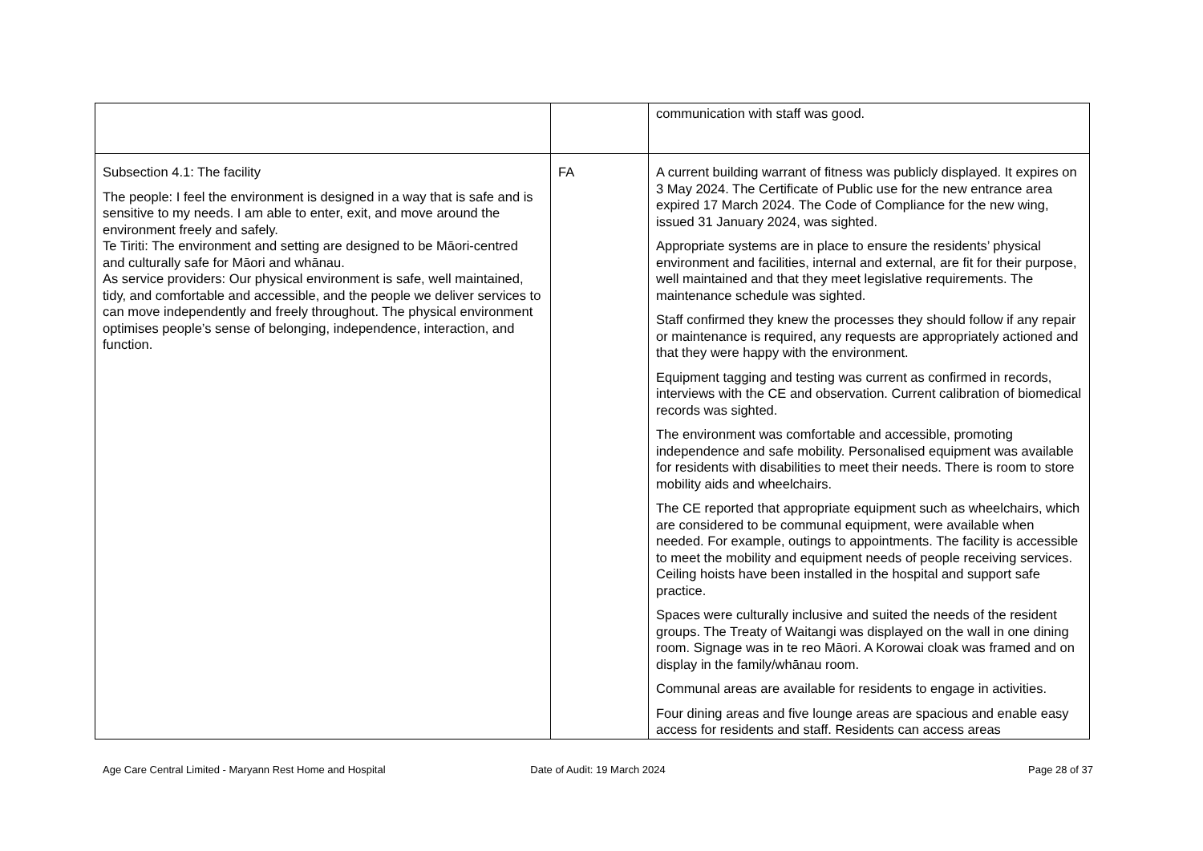| | | communication with staff was good. |
| Subsection 4.1: The facility The people: I feel the environment is designed in a way that is safe and is sensitive to my needs. I am able to enter, exit, and move around the environment freely and safely. Te Tiriti: The environment and setting are designed to be Māori-centred and culturally safe for Māori and whānau. As service providers: Our physical environment is safe, well maintained, tidy, and comfortable and accessible, and the people we deliver services to can move independently and freely throughout. The physical environment optimises people’s sense of belonging, independence, interaction, and function. | FA | A current building warrant of fitness was publicly displayed. It expires on 3 May 2024. The Certificate of Public use for the new entrance area expired 17 March 2024. The Code of Compliance for the new wing, issued 31 January 2024, was sighted. Appropriate systems are in place to ensure the residents’ physical environment and facilities, internal and external, are fit for their purpose, well maintained and that they meet legislative requirements. The maintenance schedule was sighted. Staff confirmed they knew the processes they should follow if any repair or maintenance is required, any requests are appropriately actioned and that they were happy with the environment. Equipment tagging and testing was current as confirmed in records, interviews with the CE and observation. Current calibration of biomedical records was sighted. The environment was comfortable and accessible, promoting independence and safe mobility. Personalised equipment was available for residents with disabilities to meet their needs. There is room to store mobility aids and wheelchairs. The CE reported that appropriate equipment such as wheelchairs, which are considered to be communal equipment, were available when needed. For example, outings to appointments. The facility is accessible to meet the mobility and equipment needs of people receiving services. Ceiling hoists have been installed in the hospital and support safe practice. Spaces were culturally inclusive and suited the needs of the resident groups. The Treaty of Waitangi was displayed on the wall in one dining room. Signage was in te reo Māori. A Korowai cloak was framed and on display in the family/whānau room. Communal areas are available for residents to engage in activities. Four dining areas and five lounge areas are spacious and enable easy access for residents and staff. Residents can access areas |
Age Care Central Limited - Maryann Rest Home and Hospital
Date of Audit: 19 March 2024 Page 28 of 37